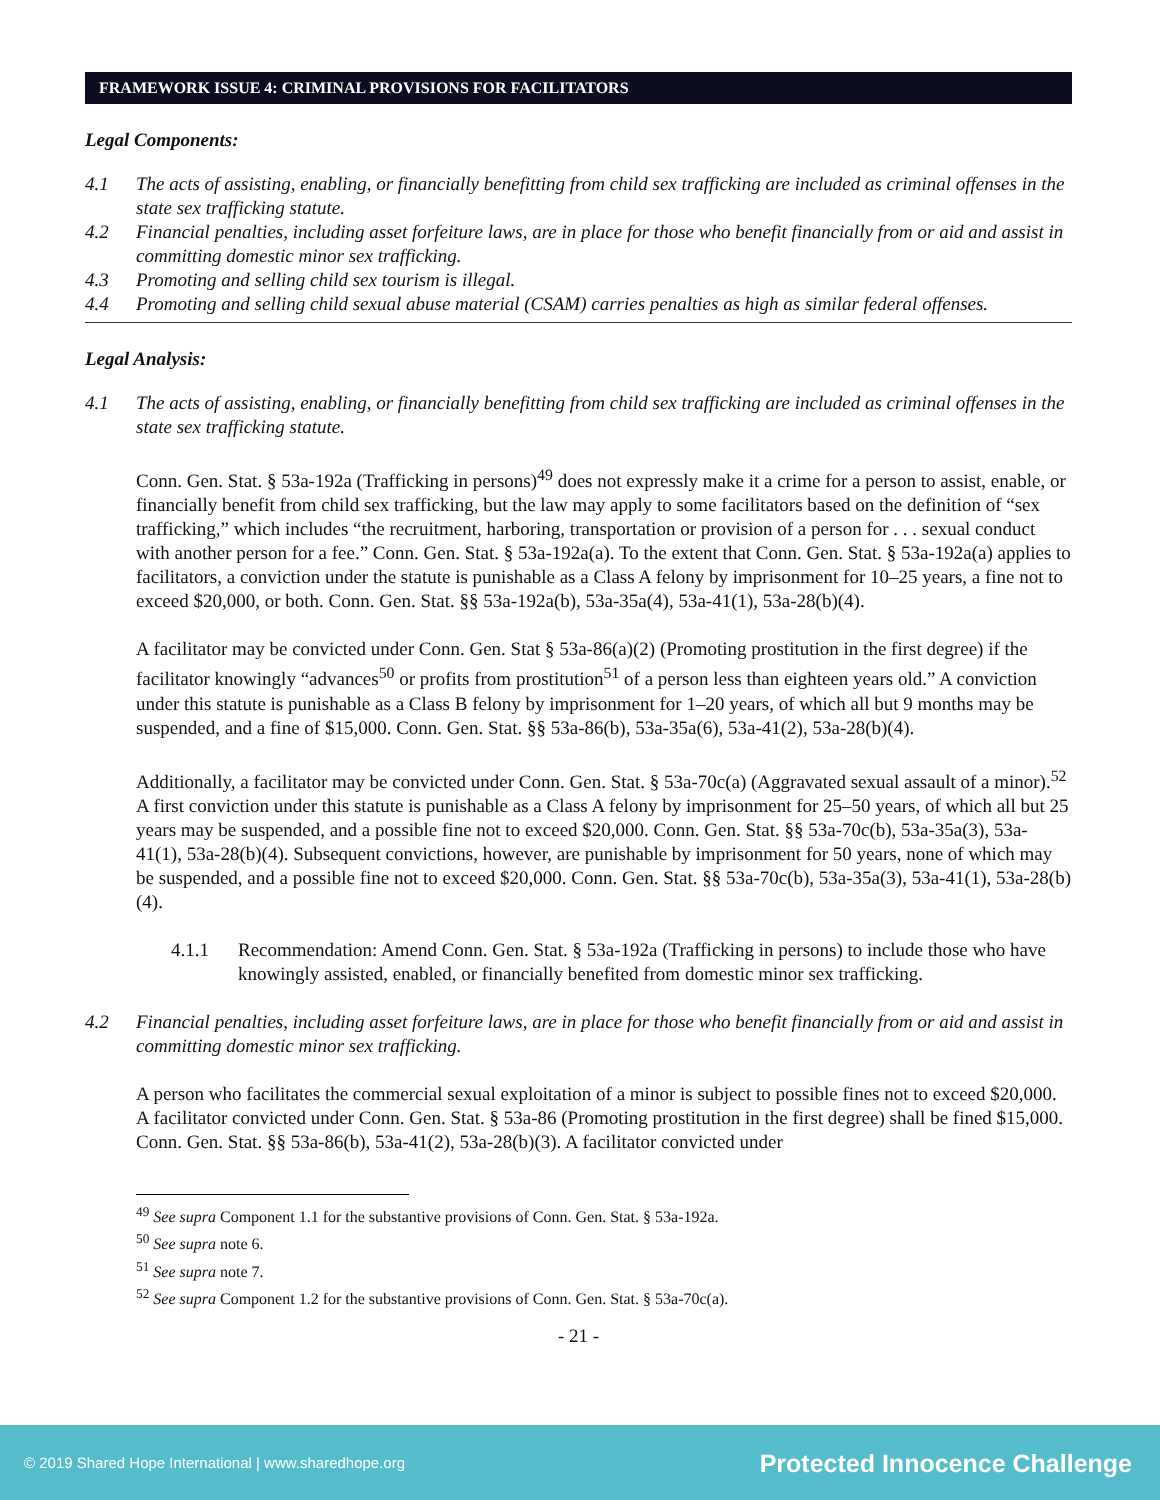FRAMEWORK ISSUE 4: CRIMINAL PROVISIONS FOR FACILITATORS
Legal Components:
4.1 The acts of assisting, enabling, or financially benefitting from child sex trafficking are included as criminal offenses in the state sex trafficking statute.
4.2 Financial penalties, including asset forfeiture laws, are in place for those who benefit financially from or aid and assist in committing domestic minor sex trafficking.
4.3 Promoting and selling child sex tourism is illegal.
4.4 Promoting and selling child sexual abuse material (CSAM) carries penalties as high as similar federal offenses.
Legal Analysis:
4.1 The acts of assisting, enabling, or financially benefitting from child sex trafficking are included as criminal offenses in the state sex trafficking statute.
Conn. Gen. Stat. § 53a-192a (Trafficking in persons)<sup>49</sup> does not expressly make it a crime for a person to assist, enable, or financially benefit from child sex trafficking, but the law may apply to some facilitators based on the definition of “sex trafficking,” which includes “the recruitment, harboring, transportation or provision of a person for . . . sexual conduct with another person for a fee.” Conn. Gen. Stat. § 53a-192a(a). To the extent that Conn. Gen. Stat. § 53a-192a(a) applies to facilitators, a conviction under the statute is punishable as a Class A felony by imprisonment for 10–25 years, a fine not to exceed $20,000, or both. Conn. Gen. Stat. §§ 53a-192a(b), 53a-35a(4), 53a-41(1), 53a-28(b)(4).
A facilitator may be convicted under Conn. Gen. Stat § 53a-86(a)(2) (Promoting prostitution in the first degree) if the facilitator knowingly “advances<sup>50</sup> or profits from prostitution<sup>51</sup> of a person less than eighteen years old.” A conviction under this statute is punishable as a Class B felony by imprisonment for 1–20 years, of which all but 9 months may be suspended, and a fine of $15,000. Conn. Gen. Stat. §§ 53a-86(b), 53a-35a(6), 53a-41(2), 53a-28(b)(4).
Additionally, a facilitator may be convicted under Conn. Gen. Stat. § 53a-70c(a) (Aggravated sexual assault of a minor).<sup>52</sup> A first conviction under this statute is punishable as a Class A felony by imprisonment for 25–50 years, of which all but 25 years may be suspended, and a possible fine not to exceed $20,000. Conn. Gen. Stat. §§ 53a-70c(b), 53a-35a(3), 53a-41(1), 53a-28(b)(4). Subsequent convictions, however, are punishable by imprisonment for 50 years, none of which may be suspended, and a possible fine not to exceed $20,000. Conn. Gen. Stat. §§ 53a-70c(b), 53a-35a(3), 53a-41(1), 53a-28(b)(4).
4.1.1 Recommendation: Amend Conn. Gen. Stat. § 53a-192a (Trafficking in persons) to include those who have knowingly assisted, enabled, or financially benefited from domestic minor sex trafficking.
4.2 Financial penalties, including asset forfeiture laws, are in place for those who benefit financially from or aid and assist in committing domestic minor sex trafficking.
A person who facilitates the commercial sexual exploitation of a minor is subject to possible fines not to exceed $20,000. A facilitator convicted under Conn. Gen. Stat. § 53a-86 (Promoting prostitution in the first degree) shall be fined $15,000. Conn. Gen. Stat. §§ 53a-86(b), 53a-41(2), 53a-28(b)(3). A facilitator convicted under
<sup>49</sup> See supra Component 1.1 for the substantive provisions of Conn. Gen. Stat. § 53a-192a.
<sup>50</sup> See supra note 6.
<sup>51</sup> See supra note 7.
<sup>52</sup> See supra Component 1.2 for the substantive provisions of Conn. Gen. Stat. § 53a-70c(a).
- 21 -
© 2019 Shared Hope International | www.sharedhope.org Protected Innocence Challenge